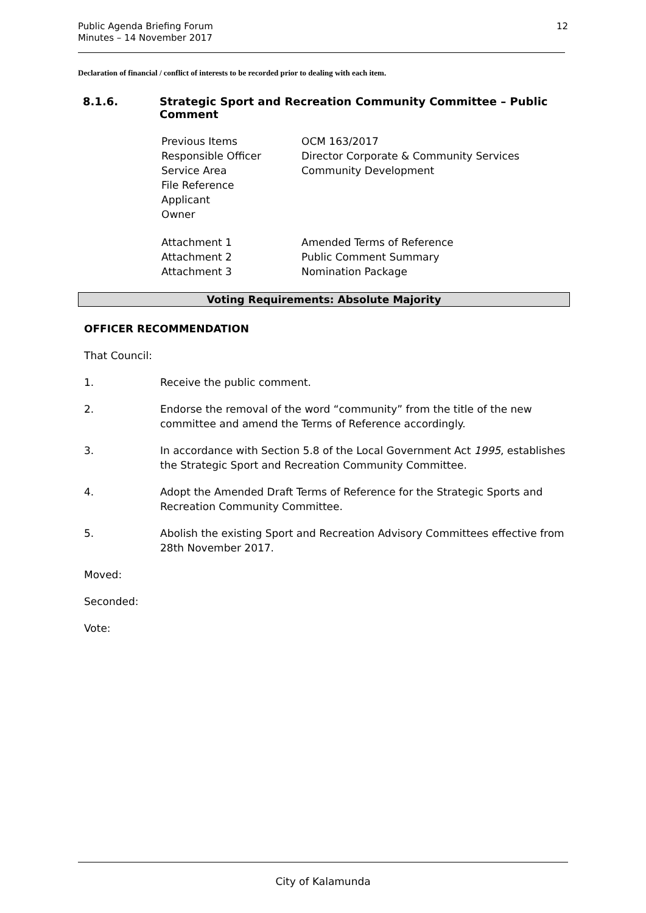Public Agenda Briefing Forum
Minutes – 14 November 2017
12
Declaration of financial / conflict of interests to be recorded prior to dealing with each item.
8.1.6. Strategic Sport and Recreation Community Committee – Public Comment
Previous Items OCM 163/2017
Responsible Officer Director Corporate & Community Services
Service Area Community Development
File Reference
Applicant
Owner
Attachment 1 Amended Terms of Reference
Attachment 2 Public Comment Summary
Attachment 3 Nomination Package
Voting Requirements: Absolute Majority
OFFICER RECOMMENDATION
That Council:
1. Receive the public comment.
2. Endorse the removal of the word “community” from the title of the new committee and amend the Terms of Reference accordingly.
3. In accordance with Section 5.8 of the Local Government Act 1995, establishes the Strategic Sport and Recreation Community Committee.
4. Adopt the Amended Draft Terms of Reference for the Strategic Sports and Recreation Community Committee.
5. Abolish the existing Sport and Recreation Advisory Committees effective from 28th November 2017.
Moved:
Seconded:
Vote:
City of Kalamunda